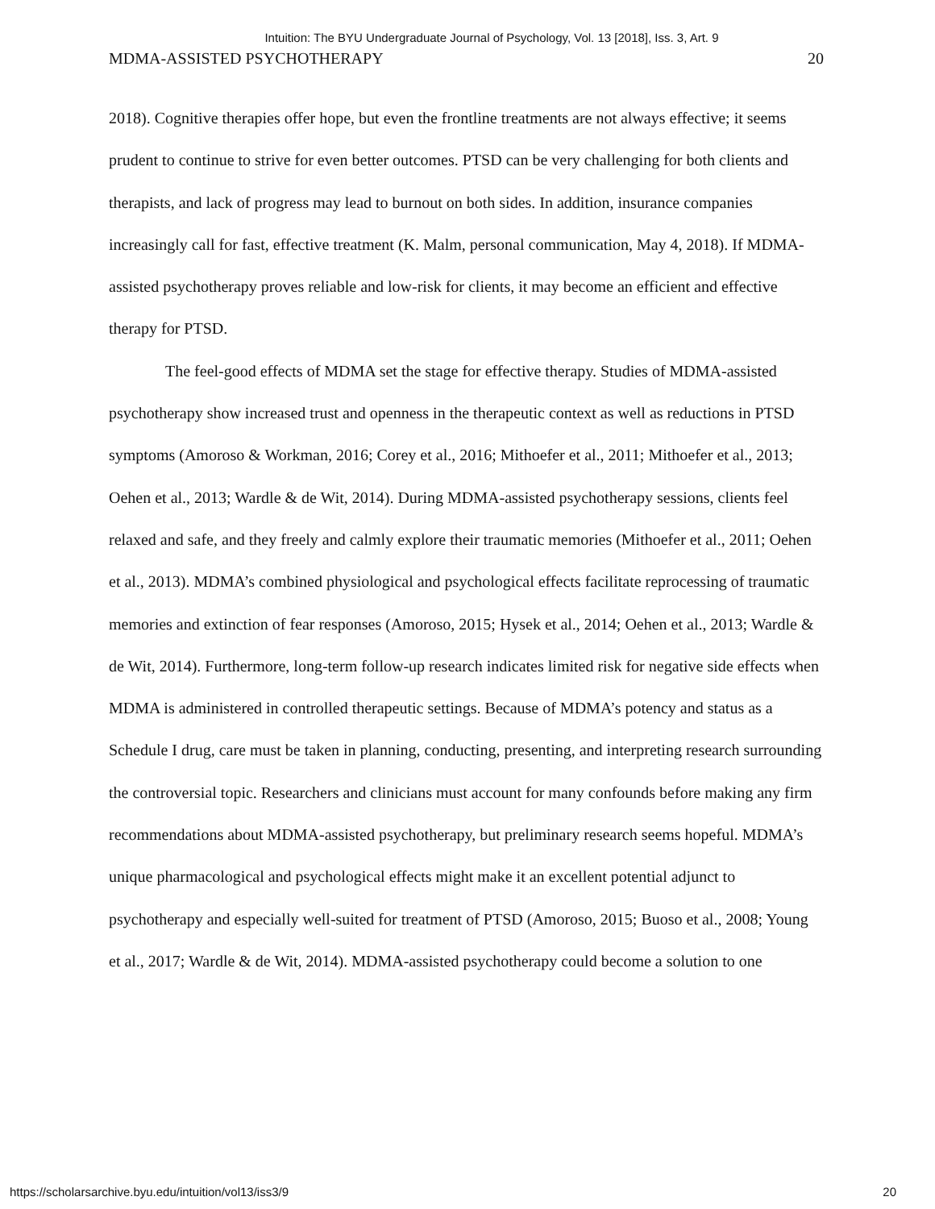Intuition: The BYU Undergraduate Journal of Psychology, Vol. 13 [2018], Iss. 3, Art. 9
MDMA-ASSISTED PSYCHOTHERAPY 20
2018). Cognitive therapies offer hope, but even the frontline treatments are not always effective; it seems prudent to continue to strive for even better outcomes. PTSD can be very challenging for both clients and therapists, and lack of progress may lead to burnout on both sides. In addition, insurance companies increasingly call for fast, effective treatment (K. Malm, personal communication, May 4, 2018). If MDMA-assisted psychotherapy proves reliable and low-risk for clients, it may become an efficient and effective therapy for PTSD.
The feel-good effects of MDMA set the stage for effective therapy. Studies of MDMA-assisted psychotherapy show increased trust and openness in the therapeutic context as well as reductions in PTSD symptoms (Amoroso & Workman, 2016; Corey et al., 2016; Mithoefer et al., 2011; Mithoefer et al., 2013; Oehen et al., 2013; Wardle & de Wit, 2014). During MDMA-assisted psychotherapy sessions, clients feel relaxed and safe, and they freely and calmly explore their traumatic memories (Mithoefer et al., 2011; Oehen et al., 2013). MDMA’s combined physiological and psychological effects facilitate reprocessing of traumatic memories and extinction of fear responses (Amoroso, 2015; Hysek et al., 2014; Oehen et al., 2013; Wardle & de Wit, 2014). Furthermore, long-term follow-up research indicates limited risk for negative side effects when MDMA is administered in controlled therapeutic settings. Because of MDMA’s potency and status as a Schedule I drug, care must be taken in planning, conducting, presenting, and interpreting research surrounding the controversial topic. Researchers and clinicians must account for many confounds before making any firm recommendations about MDMA-assisted psychotherapy, but preliminary research seems hopeful. MDMA’s unique pharmacological and psychological effects might make it an excellent potential adjunct to psychotherapy and especially well-suited for treatment of PTSD (Amoroso, 2015; Buoso et al., 2008; Young et al., 2017; Wardle & de Wit, 2014). MDMA-assisted psychotherapy could become a solution to one
https://scholarsarchive.byu.edu/intuition/vol13/iss3/9 20